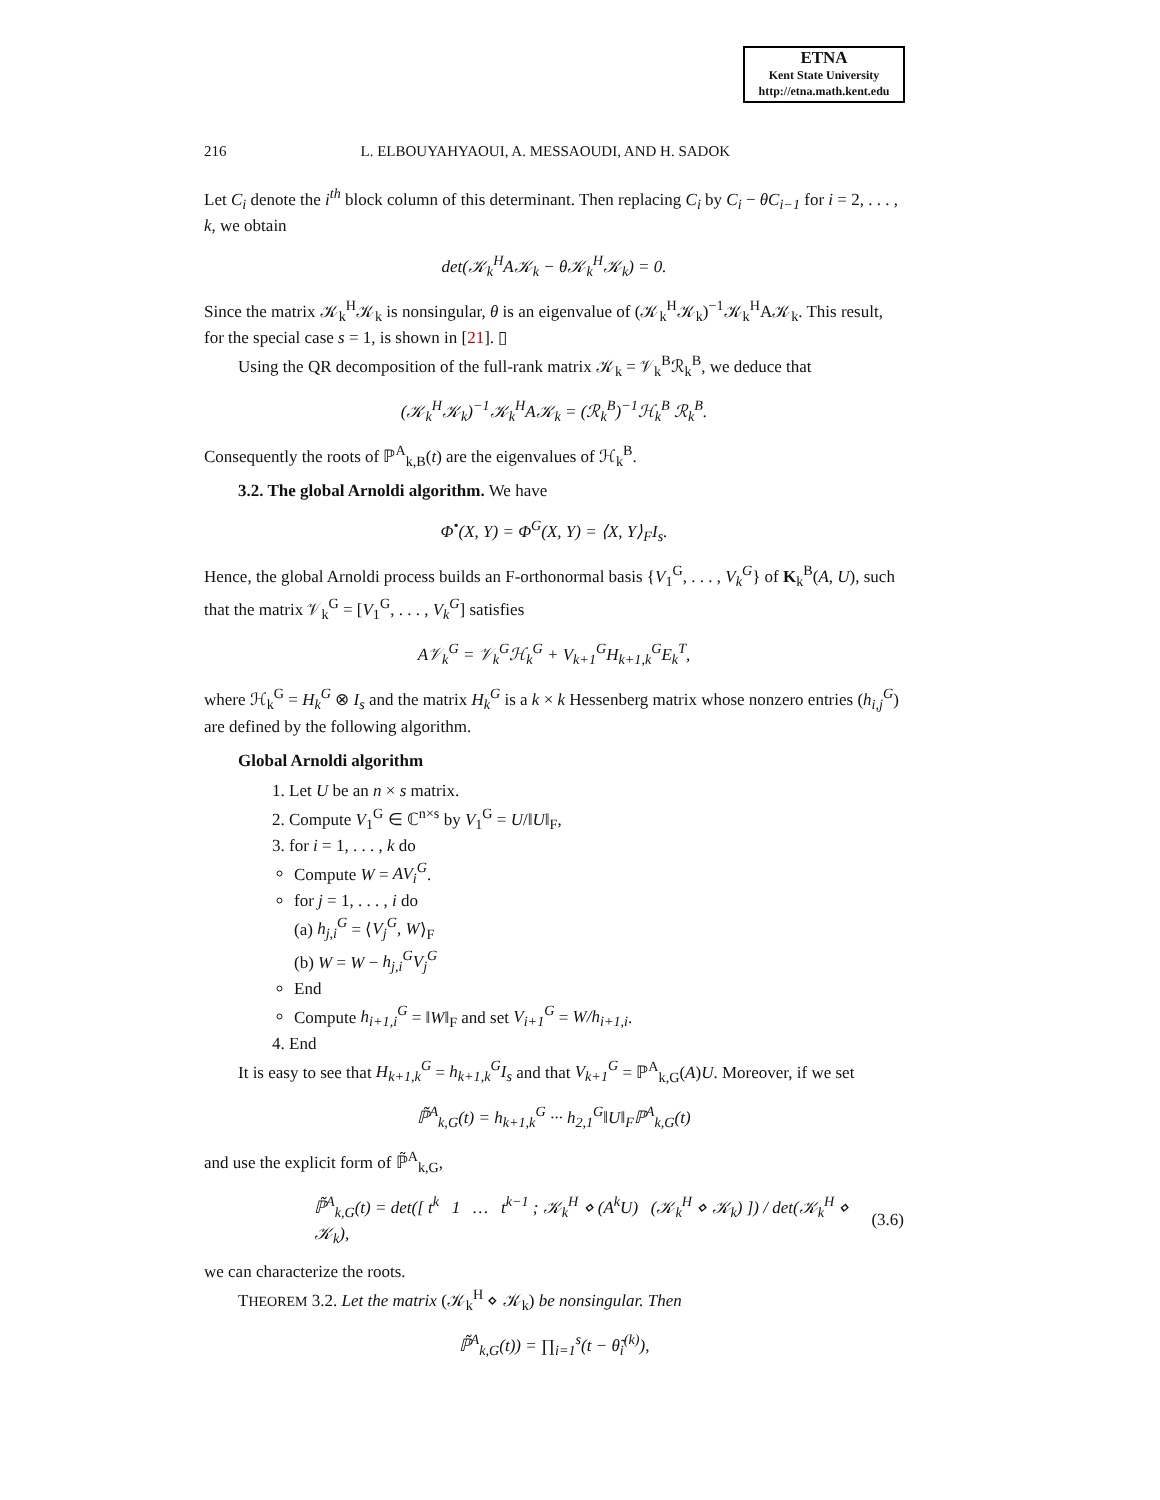ETNA
Kent State University
http://etna.math.kent.edu
216 L. ELBOUYAHYAOUI, A. MESSAOUDI, AND H. SADOK
Let C<sub>i</sub> denote the i<sup>th</sup> block column of this determinant. Then replacing C<sub>i</sub> by C<sub>i</sub> − θC<sub>i−1</sub> for i = 2, . . . , k, we obtain
det(𝒦<sub>k</sub><sup>H</sup>A𝒦<sub>k</sub> − θ𝒦<sub>k</sub><sup>H</sup>𝒦<sub>k</sub>) = 0.
Since the matrix 𝒦<sub>k</sub><sup>H</sup>𝒦<sub>k</sub> is nonsingular, θ is an eigenvalue of (𝒦<sub>k</sub><sup>H</sup>𝒦<sub>k</sub>)<sup>−1</sup>𝒦<sub>k</sub><sup>H</sup>A𝒦<sub>k</sub>. This result, for the special case s = 1, is shown in [21]. ▯
Using the QR decomposition of the full-rank matrix 𝒦<sub>k</sub> = 𝒱<sub>k</sub><sup>B</sup>ℛ<sub>k</sub><sup>B</sup>, we deduce that
(𝒦<sub>k</sub><sup>H</sup>𝒦<sub>k</sub>)<sup>−1</sup>𝒦<sub>k</sub><sup>H</sup>A𝒦<sub>k</sub> = (ℛ<sub>k</sub><sup>B</sup>)<sup>−1</sup>ℋ<sub>k</sub><sup>B</sup> ℛ<sub>k</sub><sup>B</sup>.
Consequently the roots of ℙ<sup>A</sup><sub>k,B</sub>(t) are the eigenvalues of ℋ<sub>k</sub><sup>B</sup>.
3.2. The global Arnoldi algorithm. We have
Φ<sup>•</sup>(X, Y) = Φ<sup>G</sup>(X, Y) = ⟨X, Y⟩<sub>F</sub>I<sub>s</sub>.
Hence, the global Arnoldi process builds an F-orthonormal basis {V<sub>1</sub><sup>G</sup>, . . . , V<sub>k</sub><sup>G</sup>} of K<sub>k</sub><sup>B</sup>(A, U), such that the matrix 𝒱<sub>k</sub><sup>G</sup> = [V<sub>1</sub><sup>G</sup>, . . . , V<sub>k</sub><sup>G</sup>] satisfies
A𝒱<sub>k</sub><sup>G</sup> = 𝒱<sub>k</sub><sup>G</sup>ℋ<sub>k</sub><sup>G</sup> + V<sub>k+1</sub><sup>G</sup>H<sub>k+1,k</sub><sup>G</sup>E<sub>k</sub><sup>T</sup>,
where ℋ<sub>k</sub><sup>G</sup> = H<sub>k</sub><sup>G</sup> ⊗ I<sub>s</sub> and the matrix H<sub>k</sub><sup>G</sup> is a k × k Hessenberg matrix whose nonzero entries (h<sub>i,j</sub><sup>G</sup>) are defined by the following algorithm.
Global Arnoldi algorithm
1. Let U be an n × s matrix.
2. Compute V<sub>1</sub><sup>G</sup> ∈ ℂ<sup>n×s</sup> by V<sub>1</sub><sup>G</sup> = U/‖U‖<sub>F</sub>,
3. for i = 1, . . . , k do
Compute W = AV<sub>i</sub><sup>G</sup>.
for j = 1, . . . , i do
(a) h<sub>j,i</sub><sup>G</sup> = ⟨V<sub>j</sub><sup>G</sup>, W⟩<sub>F</sub>
(b) W = W − h<sub>j,i</sub><sup>G</sup>V<sub>j</sub><sup>G</sup>
End
Compute h<sub>i+1,i</sub><sup>G</sup> = ‖W‖<sub>F</sub> and set V<sub>i+1</sub><sup>G</sup> = W/h<sub>i+1,i</sub>.
4. End
It is easy to see that H<sub>k+1,k</sub><sup>G</sup> = h<sub>k+1,k</sub><sup>G</sup>I<sub>s</sub> and that V<sub>k+1</sub><sup>G</sup> = ℙ<sup>A</sup><sub>k,G</sub>(A)U. Moreover, if we set
ℙ̃<sup>A</sup><sub>k,G</sub>(t) = h<sub>k+1,k</sub><sup>G</sup> ··· h<sub>2,1</sub><sup>G</sup>‖U‖<sub>F</sub>ℙ<sup>A</sup><sub>k,G</sub>(t)
and use the explicit form of ℙ̃<sup>A</sup><sub>k,G</sub>,
ℙ̃<sup>A</sup><sub>k,G</sub>(t) = det([ t<sup>k</sup> 1 … t<sup>k−1</sup> ; 𝒦<sub>k</sub><sup>H</sup> ⋄ (A<sup>k</sup>U) (𝒦<sub>k</sub><sup>H</sup> ⋄ 𝒦<sub>k</sub>) ]) / det(𝒦<sub>k</sub><sup>H</sup> ⋄ 𝒦<sub>k</sub>), (3.6)
we can characterize the roots.
THEOREM 3.2. Let the matrix (𝒦<sub>k</sub><sup>H</sup> ⋄ 𝒦<sub>k</sub>) be nonsingular. Then
ℙ̃<sup>A</sup><sub>k,G</sub>(t)) = ∏<sub>i=1</sub><sup>s</sup>(t − θ̃<sub>i</sub><sup>(k)</sup>),